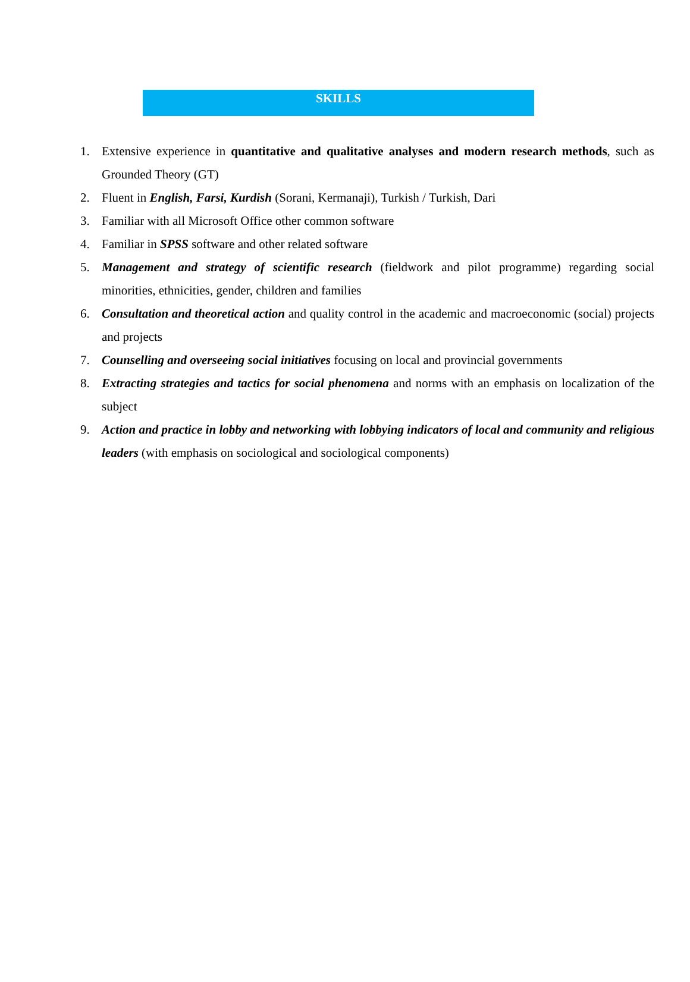SKILLS
1. Extensive experience in quantitative and qualitative analyses and modern research methods, such as Grounded Theory (GT)
2. Fluent in English, Farsi, Kurdish (Sorani, Kermanaji), Turkish / Turkish, Dari
3. Familiar with all Microsoft Office other common software
4. Familiar in SPSS software and other related software
5. Management and strategy of scientific research (fieldwork and pilot programme) regarding social minorities, ethnicities, gender, children and families
6. Consultation and theoretical action and quality control in the academic and macroeconomic (social) projects and projects
7. Counselling and overseeing social initiatives focusing on local and provincial governments
8. Extracting strategies and tactics for social phenomena and norms with an emphasis on localization of the subject
9. Action and practice in lobby and networking with lobbying indicators of local and community and religious leaders (with emphasis on sociological and sociological components)